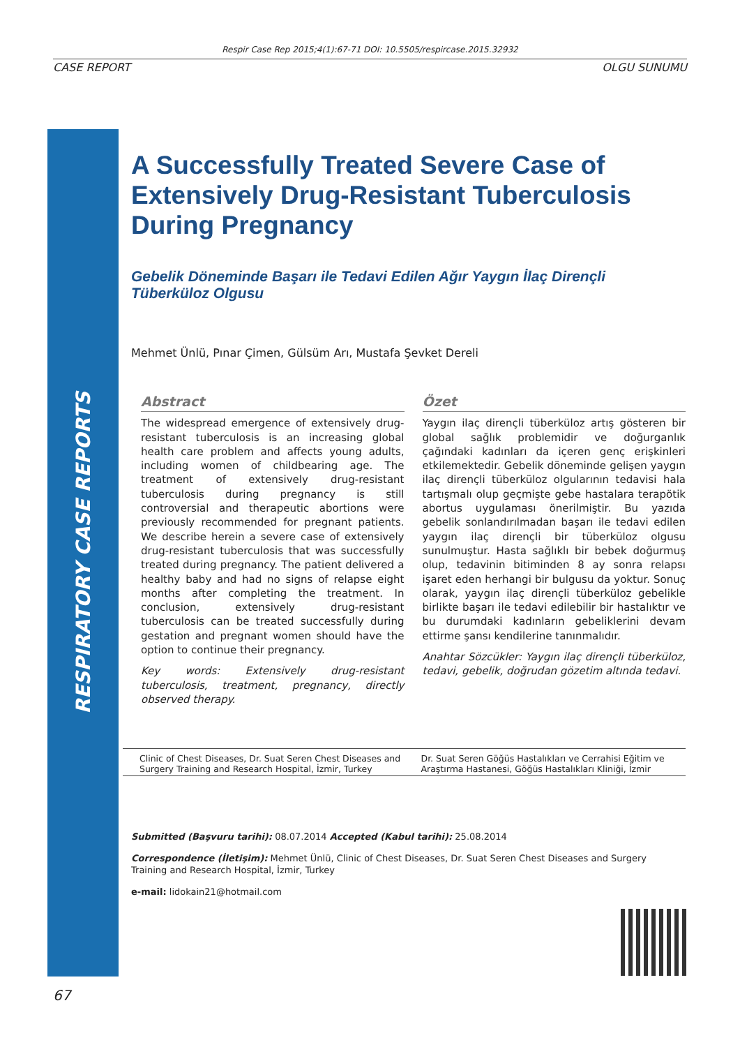Respir Case Rep 2015;4(1):67-71 DOI: 10.5505/respircase.2015.32932
CASE REPORT OLGU SUNUMU
RESPIRATORY CASE REPORTS
A Successfully Treated Severe Case of Extensively Drug-Resistant Tuberculosis During Pregnancy
Gebelik Döneminde Başarı ile Tedavi Edilen Ağır Yaygın İlaç Dirençli Tüberküloz Olgusu
Mehmet Ünlü, Pınar Çimen, Gülsüm Arı, Mustafa Şevket Dereli
Abstract
The widespread emergence of extensively drug-resistant tuberculosis is an increasing global health care problem and affects young adults, including women of childbearing age. The treatment of extensively drug-resistant tuberculosis during pregnancy is still controversial and therapeutic abortions were previously recommended for pregnant patients. We describe herein a severe case of extensively drug-resistant tuberculosis that was successfully treated during pregnancy. The patient delivered a healthy baby and had no signs of relapse eight months after completing the treatment. In conclusion, extensively drug-resistant tuberculosis can be treated successfully during gestation and pregnant women should have the option to continue their pregnancy.
Key words: Extensively drug-resistant tuberculosis, treatment, pregnancy, directly observed therapy.
Özet
Yaygın ilaç dirençli tüberküloz artış gösteren bir global sağlık problemidir ve doğurganlık çağındaki kadınları da içeren genç erişkinleri etkilemektedir. Gebelik döneminde gelişen yaygın ilaç dirençli tüberküloz olgularının tedavisi hala tartışmalı olup geçmişte gebe hastalara terapötik abortus uygulaması önerilmiştir. Bu yazıda gebelik sonlandırılmadan başarı ile tedavi edilen yaygın ilaç dirençli bir tüberküloz olgusu sunulmuştur. Hasta sağlıklı bir bebek doğurmuş olup, tedavinin bitiminden 8 ay sonra relapsı işaret eden herhangi bir bulgusu da yoktur. Sonuç olarak, yaygın ilaç dirençli tüberküloz gebelikle birlikte başarı ile tedavi edilebilir bir hastalıktır ve bu durumdaki kadınların gebeliklerini devam ettirme şansı kendilerine tanınmalıdır.
Anahtar Sözcükler: Yaygın ilaç dirençli tüberküloz, tedavi, gebelik, doğrudan gözetim altında tedavi.
Clinic of Chest Diseases, Dr. Suat Seren Chest Diseases and Surgery Training and Research Hospital, İzmir, Turkey
Dr. Suat Seren Göğüs Hastalıkları ve Cerrahisi Eğitim ve Araştırma Hastanesi, Göğüs Hastalıkları Kliniği, İzmir
Submitted (Başvuru tarihi): 08.07.2014 Accepted (Kabul tarihi): 25.08.2014
Correspondence (İletişim): Mehmet Ünlü, Clinic of Chest Diseases, Dr. Suat Seren Chest Diseases and Surgery Training and Research Hospital, İzmir, Turkey
e-mail: lidokain21@hotmail.com
67